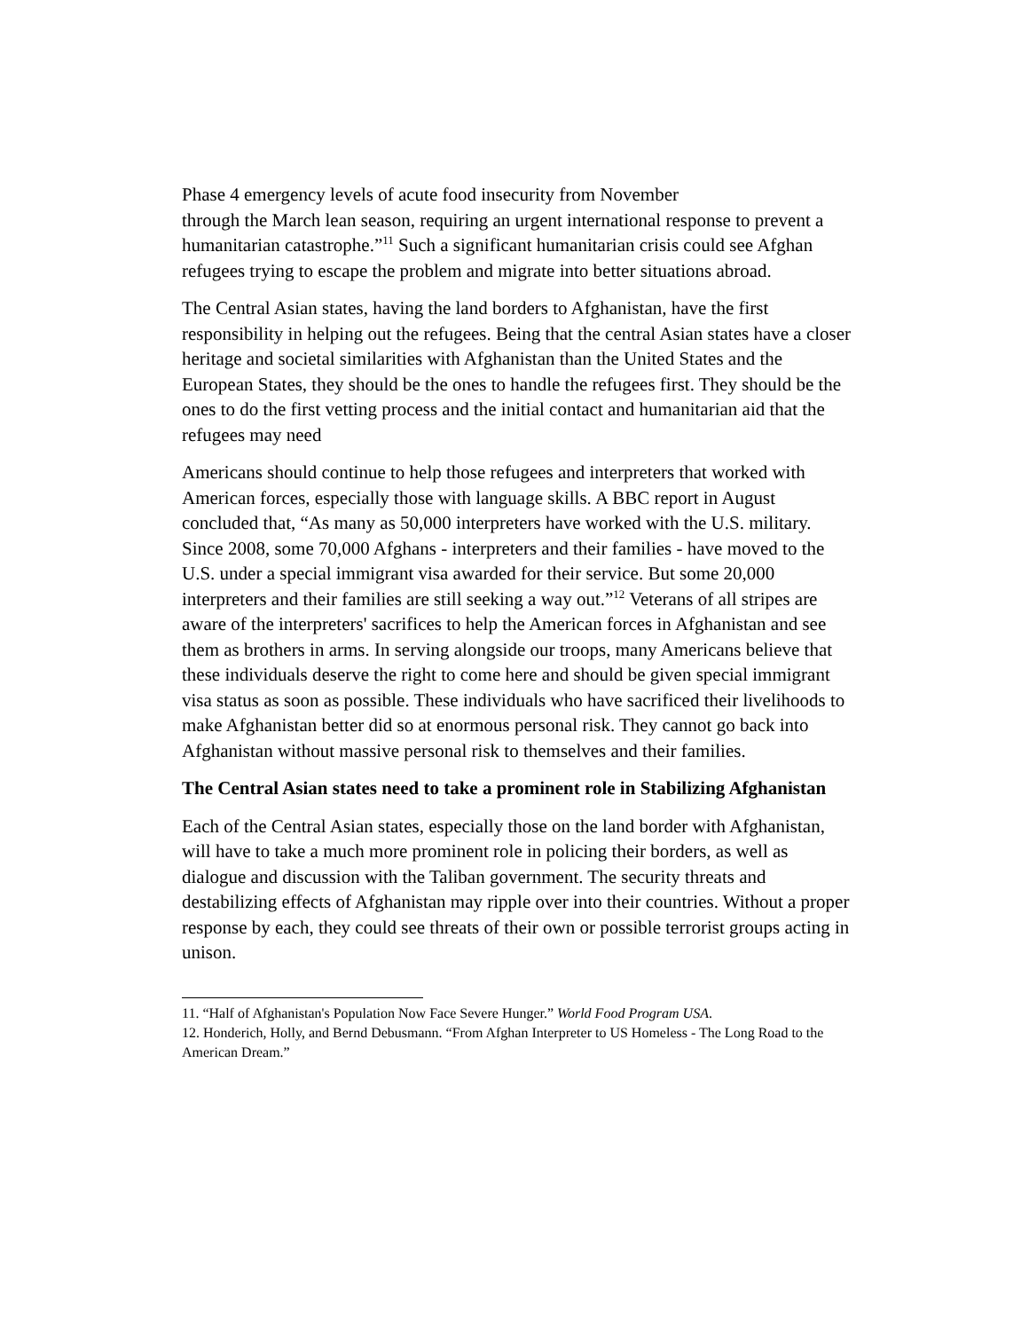Phase 4 emergency levels of acute food insecurity from November
through the March lean season, requiring an urgent international response to prevent a humanitarian catastrophe.”<sup>11</sup> Such a significant humanitarian crisis could see Afghan refugees trying to escape the problem and migrate into better situations abroad.
The Central Asian states, having the land borders to Afghanistan, have the first responsibility in helping out the refugees. Being that the central Asian states have a closer heritage and societal similarities with Afghanistan than the United States and the European States, they should be the ones to handle the refugees first. They should be the ones to do the first vetting process and the initial contact and humanitarian aid that the refugees may need
Americans should continue to help those refugees and interpreters that worked with American forces, especially those with language skills. A BBC report in August concluded that, “As many as 50,000 interpreters have worked with the U.S. military. Since 2008, some 70,000 Afghans - interpreters and their families - have moved to the U.S. under a special immigrant visa awarded for their service. But some 20,000 interpreters and their families are still seeking a way out.”<sup>12</sup> Veterans of all stripes are aware of the interpreters' sacrifices to help the American forces in Afghanistan and see them as brothers in arms. In serving alongside our troops, many Americans believe that these individuals deserve the right to come here and should be given special immigrant visa status as soon as possible. These individuals who have sacrificed their livelihoods to make Afghanistan better did so at enormous personal risk. They cannot go back into Afghanistan without massive personal risk to themselves and their families.
The Central Asian states need to take a prominent role in Stabilizing Afghanistan
Each of the Central Asian states, especially those on the land border with Afghanistan, will have to take a much more prominent role in policing their borders, as well as dialogue and discussion with the Taliban government. The security threats and destabilizing effects of Afghanistan may ripple over into their countries. Without a proper response by each, they could see threats of their own or possible terrorist groups acting in unison.
11. “Half of Afghanistan's Population Now Face Severe Hunger.” World Food Program USA.
12. Honderich, Holly, and Bernd Debusmann. “From Afghan Interpreter to US Homeless - The Long Road to the American Dream.”